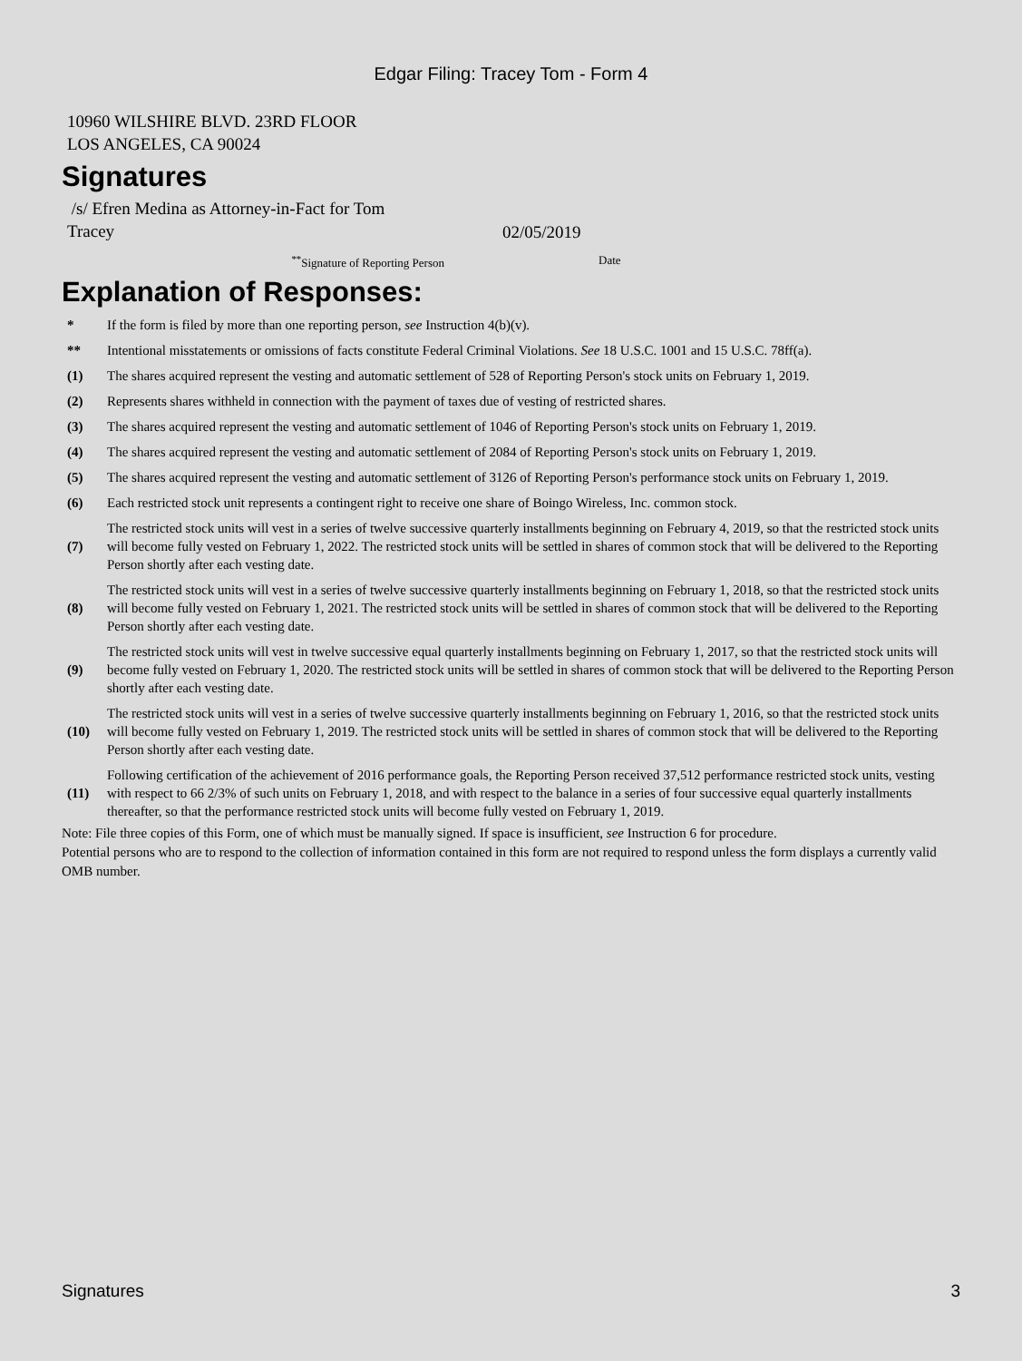Edgar Filing: Tracey Tom - Form 4
10960 WILSHIRE BLVD. 23RD FLOOR
LOS ANGELES, CA 90024
Signatures
/s/ Efren Medina as Attorney-in-Fact for Tom Tracey
02/05/2019
<sup>**</sup> Signature of Reporting Person Date
Explanation of Responses:
| * | If the form is filed by more than one reporting person, see Instruction 4(b)(v). |
| ** | Intentional misstatements or omissions of facts constitute Federal Criminal Violations. See 18 U.S.C. 1001 and 15 U.S.C. 78ff(a). |
| (1) | The shares acquired represent the vesting and automatic settlement of 528 of Reporting Person's stock units on February 1, 2019. |
| (2) | Represents shares withheld in connection with the payment of taxes due of vesting of restricted shares. |
| (3) | The shares acquired represent the vesting and automatic settlement of 1046 of Reporting Person's stock units on February 1, 2019. |
| (4) | The shares acquired represent the vesting and automatic settlement of 2084 of Reporting Person's stock units on February 1, 2019. |
| (5) | The shares acquired represent the vesting and automatic settlement of 3126 of Reporting Person's performance stock units on February 1, 2019. |
| (6) | Each restricted stock unit represents a contingent right to receive one share of Boingo Wireless, Inc. common stock. |
| (7) | The restricted stock units will vest in a series of twelve successive quarterly installments beginning on February 4, 2019, so that the restricted stock units will become fully vested on February 1, 2022. The restricted stock units will be settled in shares of common stock that will be delivered to the Reporting Person shortly after each vesting date. |
| (8) | The restricted stock units will vest in a series of twelve successive quarterly installments beginning on February 1, 2018, so that the restricted stock units will become fully vested on February 1, 2021. The restricted stock units will be settled in shares of common stock that will be delivered to the Reporting Person shortly after each vesting date. |
| (9) | The restricted stock units will vest in twelve successive equal quarterly installments beginning on February 1, 2017, so that the restricted stock units will become fully vested on February 1, 2020. The restricted stock units will be settled in shares of common stock that will be delivered to the Reporting Person shortly after each vesting date. |
| (10) | The restricted stock units will vest in a series of twelve successive quarterly installments beginning on February 1, 2016, so that the restricted stock units will become fully vested on February 1, 2019. The restricted stock units will be settled in shares of common stock that will be delivered to the Reporting Person shortly after each vesting date. |
| (11) | Following certification of the achievement of 2016 performance goals, the Reporting Person received 37,512 performance restricted stock units, vesting with respect to 66 2/3% of such units on February 1, 2018, and with respect to the balance in a series of four successive equal quarterly installments thereafter, so that the performance restricted stock units will become fully vested on February 1, 2019. |
Note: File three copies of this Form, one of which must be manually signed. If space is insufficient, see Instruction 6 for procedure.
Potential persons who are to respond to the collection of information contained in this form are not required to respond unless the form displays a currently valid OMB number.
Signatures 3